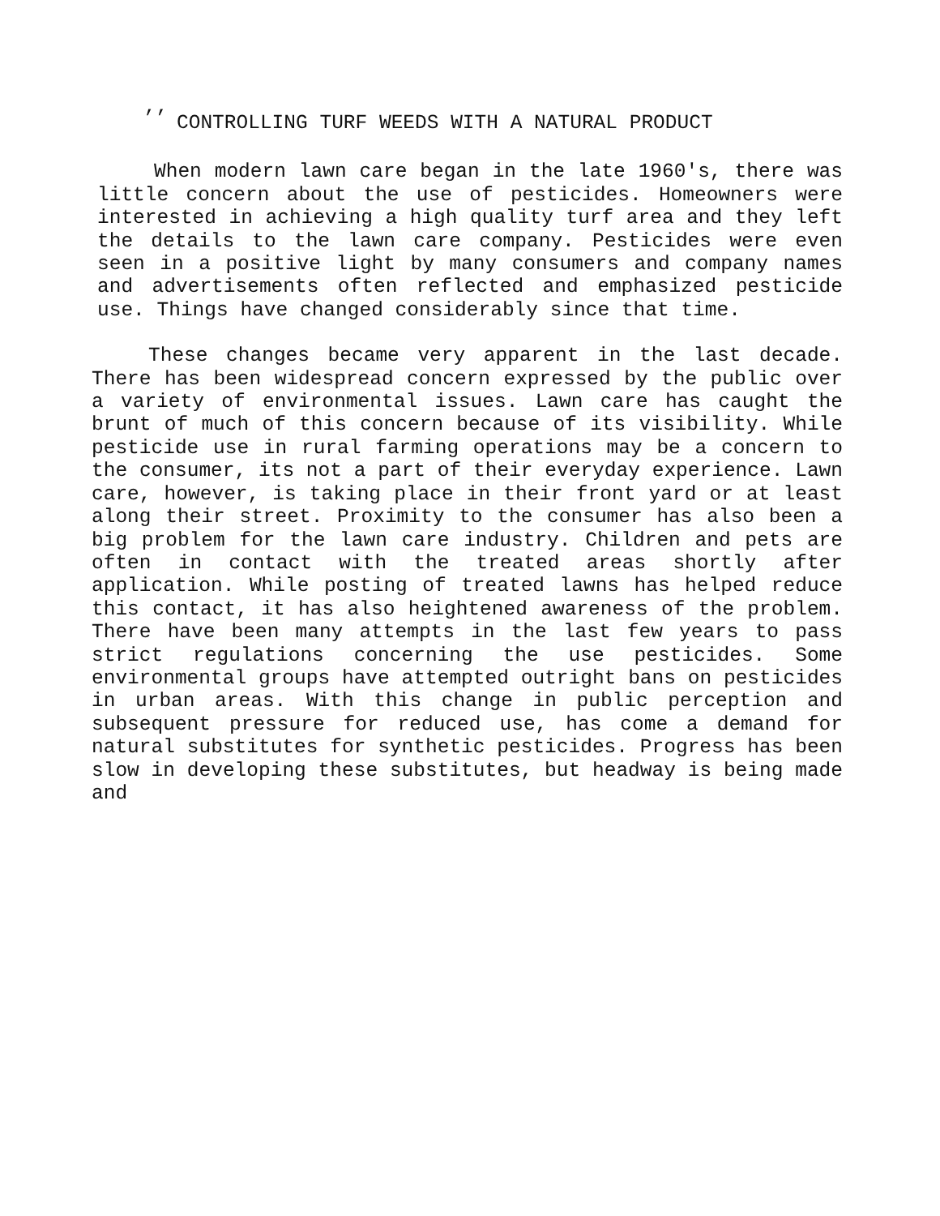,,
CONTROLLING TURF WEEDS WITH A NATURAL PRODUCT
When modern lawn care began in the late 1960's, there was little concern about the use of pesticides. Homeowners were interested in achieving a high quality turf area and they left the details to the lawn care company. Pesticides were even seen in a positive light by many consumers and company names and advertisements often reflected and emphasized pesticide use. Things have changed considerably since that time.
These changes became very apparent in the last decade. There has been widespread concern expressed by the public over a variety of environmental issues. Lawn care has caught the brunt of much of this concern because of its visibility. While pesticide use in rural farming operations may be a concern to the consumer, its not a part of their everyday experience. Lawn care, however, is taking place in their front yard or at least along their street. Proximity to the consumer has also been a big problem for the lawn care industry. Children and pets are often in contact with the treated areas shortly after application. While posting of treated lawns has helped reduce this contact, it has also heightened awareness of the problem. There have been many attempts in the last few years to pass strict regulations concerning the use pesticides. Some environmental groups have attempted outright bans on pesticides in urban areas. With this change in public perception and subsequent pressure for reduced use, has come a demand for natural substitutes for synthetic pesticides. Progress has been slow in developing these substitutes, but headway is being made and